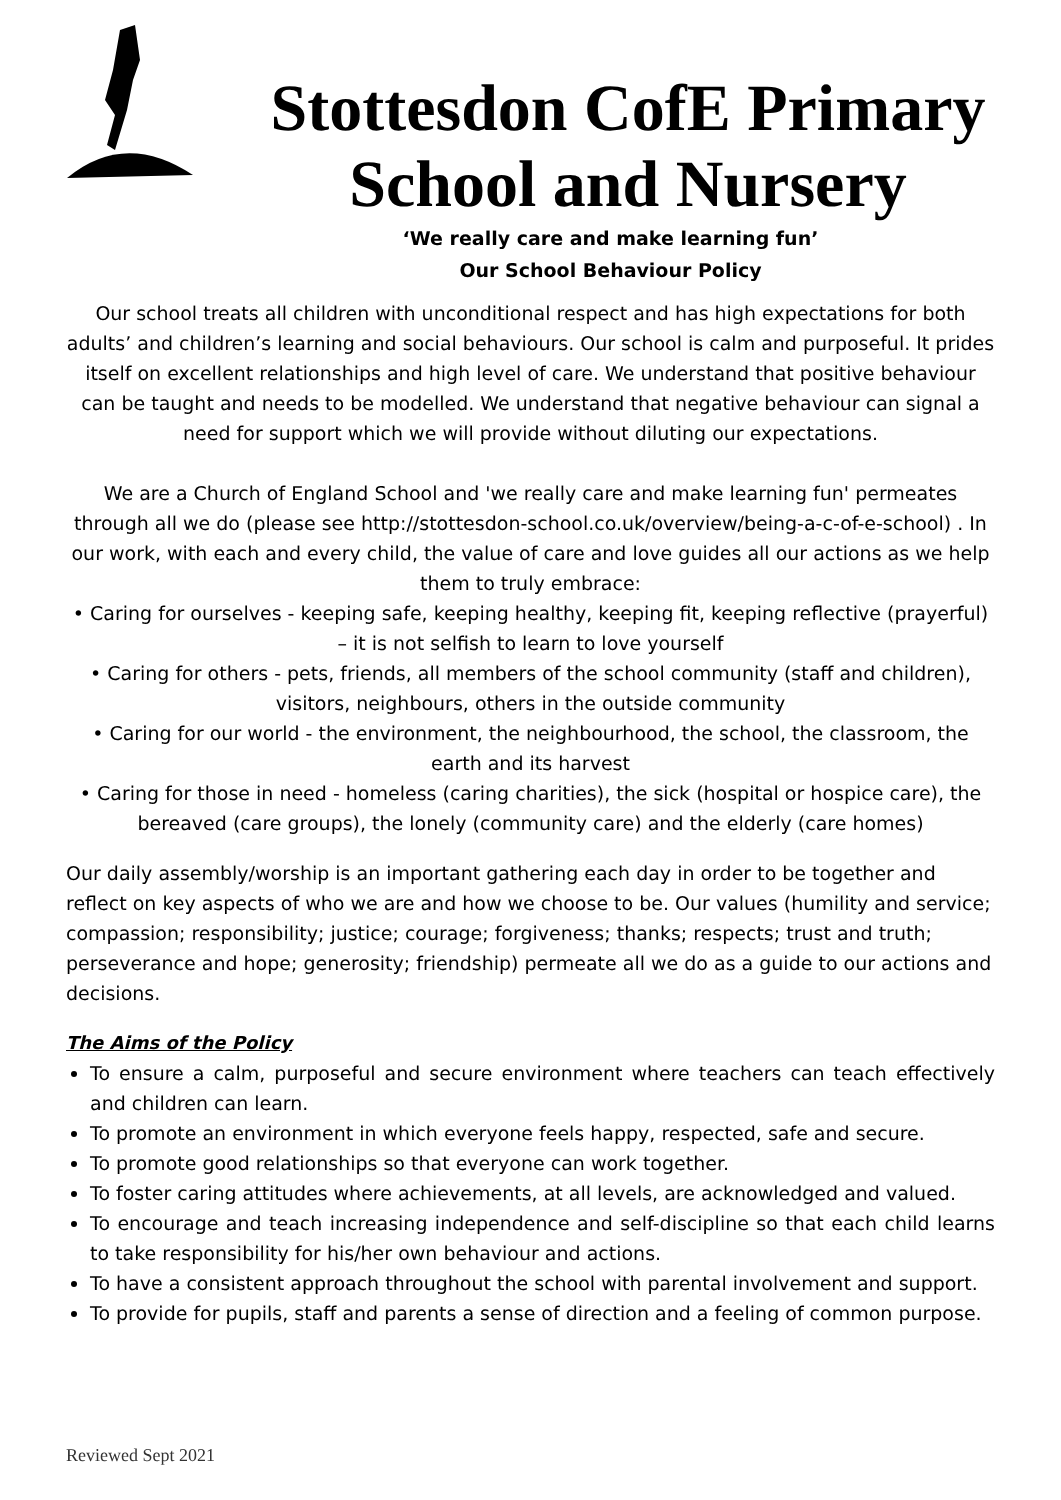Stottesdon CofE Primary School and Nursery
‘We really care and make learning fun’
Our School Behaviour Policy
Our school treats all children with unconditional respect and has high expectations for both adults’ and children’s learning and social behaviours. Our school is calm and purposeful. It prides itself on excellent relationships and high level of care. We understand that positive behaviour can be taught and needs to be modelled. We understand that negative behaviour can signal a need for support which we will provide without diluting our expectations.
We are a Church of England School and 'we really care and make learning fun' permeates through all we do (please see http://stottesdon-school.co.uk/overview/being-a-c-of-e-school) . In our work, with each and every child, the value of care and love guides all our actions as we help them to truly embrace:
• Caring for ourselves - keeping safe, keeping healthy, keeping fit, keeping reflective (prayerful) – it is not selfish to learn to love yourself
• Caring for others - pets, friends, all members of the school community (staff and children), visitors, neighbours, others in the outside community
• Caring for our world - the environment, the neighbourhood, the school, the classroom, the earth and its harvest
• Caring for those in need - homeless (caring charities), the sick (hospital or hospice care), the bereaved (care groups), the lonely (community care) and the elderly (care homes)
Our daily assembly/worship is an important gathering each day in order to be together and reflect on key aspects of who we are and how we choose to be. Our values (humility and service; compassion; responsibility; justice; courage; forgiveness; thanks; respects; trust and truth; perseverance and hope; generosity; friendship) permeate all we do as a guide to our actions and decisions.
The Aims of the Policy
To ensure a calm, purposeful and secure environment where teachers can teach effectively and children can learn.
To promote an environment in which everyone feels happy, respected, safe and secure.
To promote good relationships so that everyone can work together.
To foster caring attitudes where achievements, at all levels, are acknowledged and valued.
To encourage and teach increasing independence and self-discipline so that each child learns to take responsibility for his/her own behaviour and actions.
To have a consistent approach throughout the school with parental involvement and support.
To provide for pupils, staff and parents a sense of direction and a feeling of common purpose.
Reviewed Sept 2021